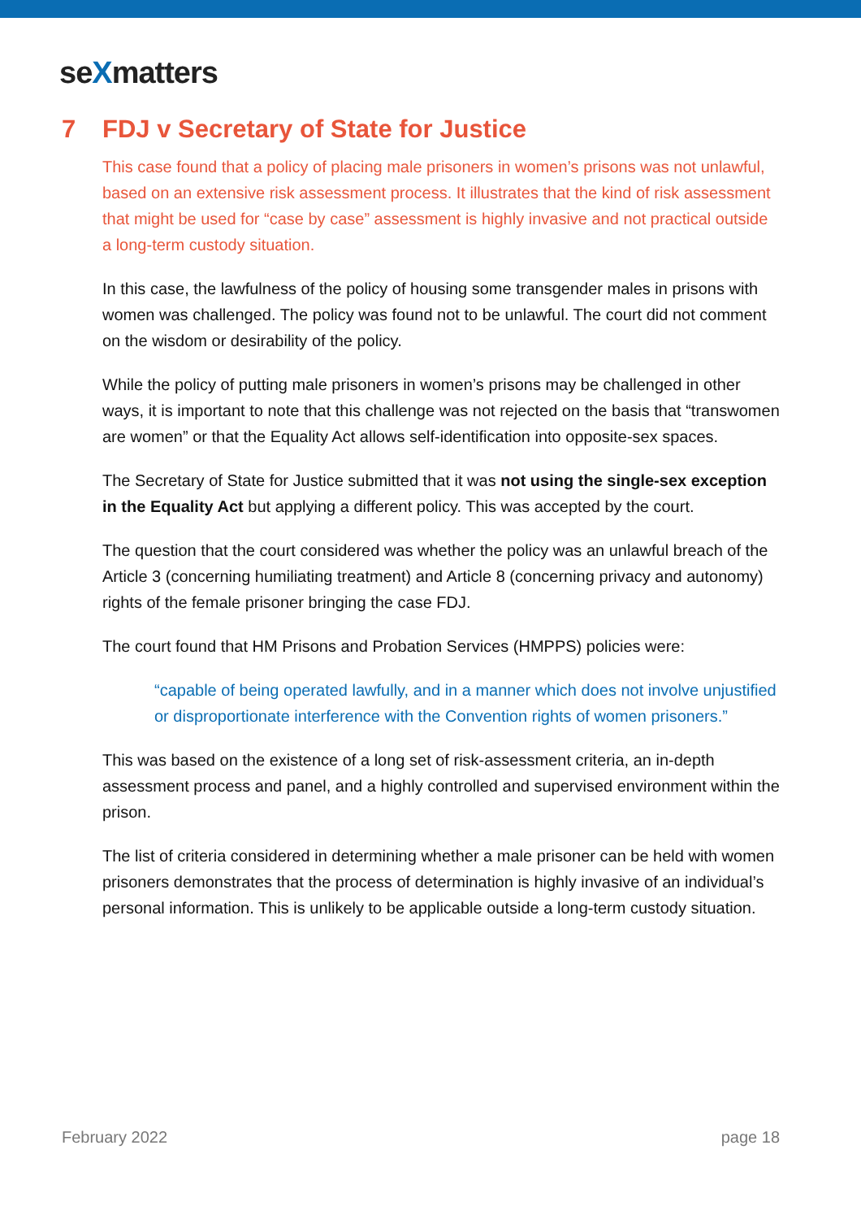seXmatters
7 FDJ v Secretary of State for Justice
This case found that a policy of placing male prisoners in women’s prisons was not unlawful, based on an extensive risk assessment process. It illustrates that the kind of risk assessment that might be used for “case by case” assessment is highly invasive and not practical outside a long-term custody situation.
In this case, the lawfulness of the policy of housing some transgender males in prisons with women was challenged. The policy was found not to be unlawful. The court did not comment on the wisdom or desirability of the policy.
While the policy of putting male prisoners in women’s prisons may be challenged in other ways, it is important to note that this challenge was not rejected on the basis that “transwomen are women” or that the Equality Act allows self-identification into opposite-sex spaces.
The Secretary of State for Justice submitted that it was not using the single-sex exception in the Equality Act but applying a different policy. This was accepted by the court.
The question that the court considered was whether the policy was an unlawful breach of the Article 3 (concerning humiliating treatment) and Article 8 (concerning privacy and autonomy) rights of the female prisoner bringing the case FDJ.
The court found that HM Prisons and Probation Services (HMPPS) policies were:
“capable of being operated lawfully, and in a manner which does not involve unjustified or disproportionate interference with the Convention rights of women prisoners.”
This was based on the existence of a long set of risk-assessment criteria, an in-depth assessment process and panel, and a highly controlled and supervised environment within the prison.
The list of criteria considered in determining whether a male prisoner can be held with women prisoners demonstrates that the process of determination is highly invasive of an individual’s personal information. This is unlikely to be applicable outside a long-term custody situation.
February 2022 page 18